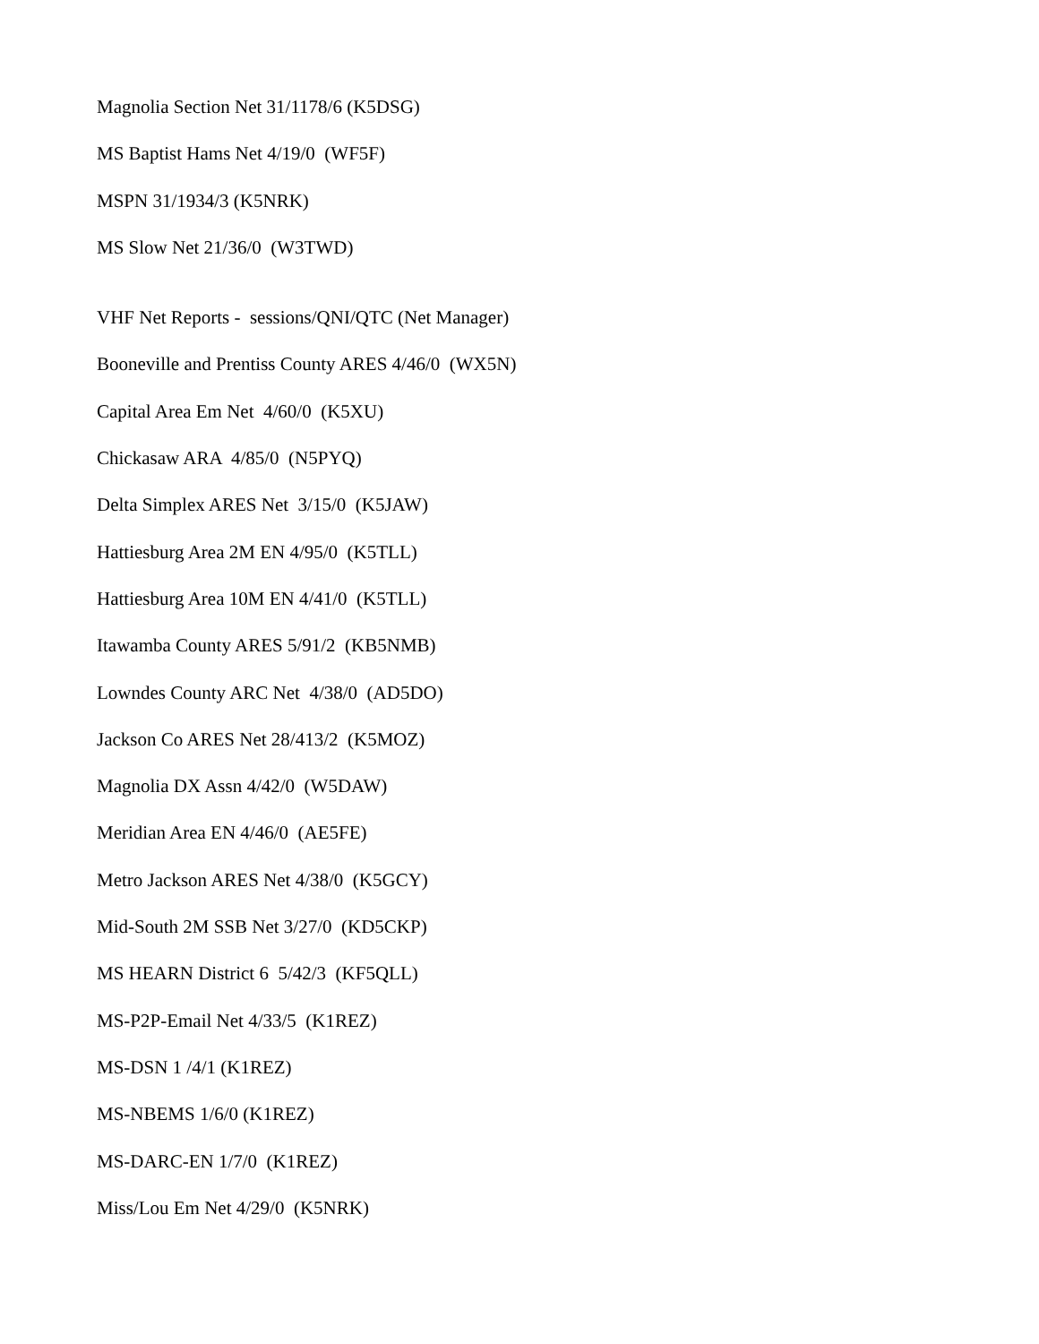Magnolia Section Net 31/1178/6 (K5DSG)
MS Baptist Hams Net 4/19/0 (WF5F)
MSPN 31/1934/3 (K5NRK)
MS Slow Net 21/36/0 (W3TWD)
VHF Net Reports - sessions/QNI/QTC (Net Manager)
Booneville and Prentiss County ARES 4/46/0 (WX5N)
Capital Area Em Net 4/60/0 (K5XU)
Chickasaw ARA 4/85/0 (N5PYQ)
Delta Simplex ARES Net 3/15/0 (K5JAW)
Hattiesburg Area 2M EN 4/95/0 (K5TLL)
Hattiesburg Area 10M EN 4/41/0 (K5TLL)
Itawamba County ARES 5/91/2 (KB5NMB)
Lowndes County ARC Net 4/38/0 (AD5DO)
Jackson Co ARES Net 28/413/2 (K5MOZ)
Magnolia DX Assn 4/42/0 (W5DAW)
Meridian Area EN 4/46/0 (AE5FE)
Metro Jackson ARES Net 4/38/0 (K5GCY)
Mid-South 2M SSB Net 3/27/0 (KD5CKP)
MS HEARN District 6 5/42/3 (KF5QLL)
MS-P2P-Email Net 4/33/5 (K1REZ)
MS-DSN 1 /4/1 (K1REZ)
MS-NBEMS 1/6/0 (K1REZ)
MS-DARC-EN 1/7/0 (K1REZ)
Miss/Lou Em Net 4/29/0 (K5NRK)